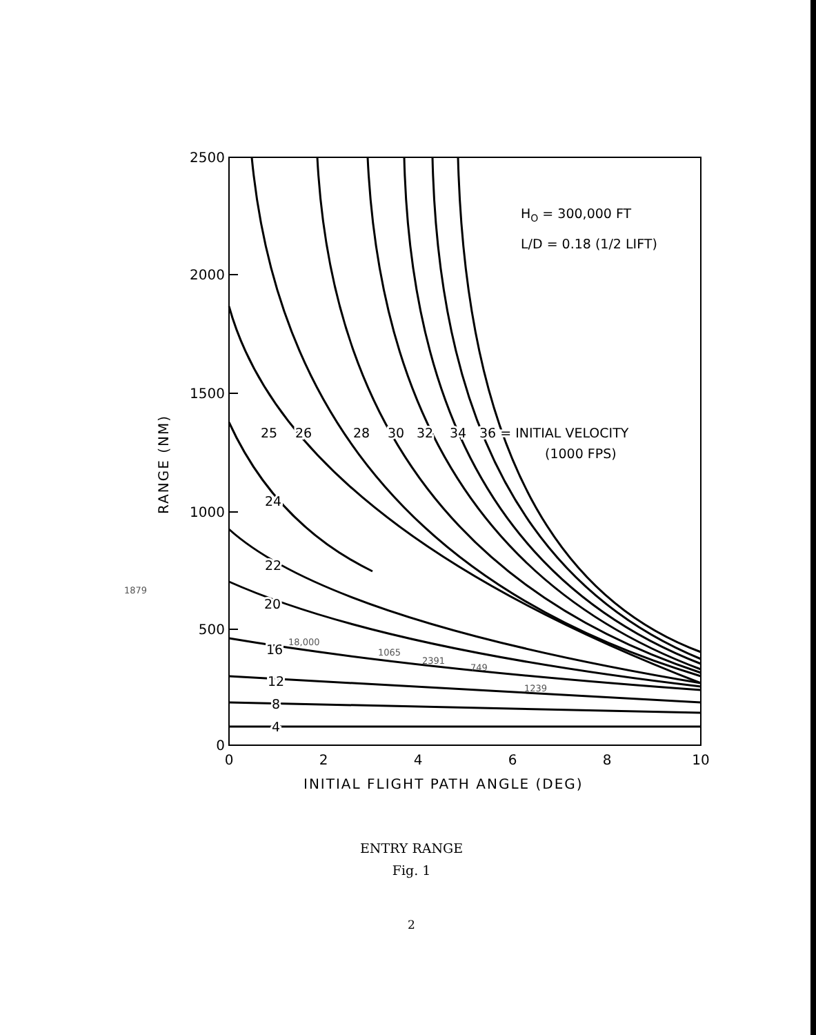2500
2000
1500
1000
500
0
0
2
4
6
8
10
INITIAL FLIGHT PATH ANGLE (DEG)
RANGE (NM)
HO = 300,000 FT
L/D = 0.18 (1/2 LIFT)
25
26
28
30
32
34
36 = INITIAL VELOCITY
(1000 FPS)
24
22
20
16
12
8
4
1879
18,000
1065
2391
749
1239
ENTRY RANGE
Fig. 1
2